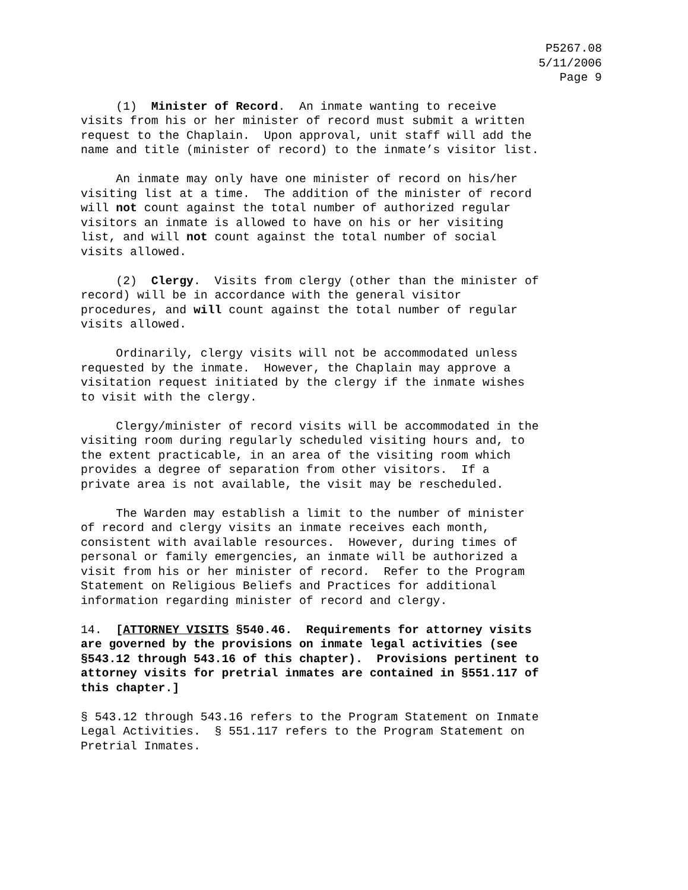P5267.08
5/11/2006
Page 9
(1) Minister of Record. An inmate wanting to receive visits from his or her minister of record must submit a written request to the Chaplain. Upon approval, unit staff will add the name and title (minister of record) to the inmate’s visitor list.
An inmate may only have one minister of record on his/her visiting list at a time. The addition of the minister of record will not count against the total number of authorized regular visitors an inmate is allowed to have on his or her visiting list, and will not count against the total number of social visits allowed.
(2) Clergy. Visits from clergy (other than the minister of record) will be in accordance with the general visitor procedures, and will count against the total number of regular visits allowed.
Ordinarily, clergy visits will not be accommodated unless requested by the inmate. However, the Chaplain may approve a visitation request initiated by the clergy if the inmate wishes to visit with the clergy.
Clergy/minister of record visits will be accommodated in the visiting room during regularly scheduled visiting hours and, to the extent practicable, in an area of the visiting room which provides a degree of separation from other visitors. If a private area is not available, the visit may be rescheduled.
The Warden may establish a limit to the number of minister of record and clergy visits an inmate receives each month, consistent with available resources. However, during times of personal or family emergencies, an inmate will be authorized a visit from his or her minister of record. Refer to the Program Statement on Religious Beliefs and Practices for additional information regarding minister of record and clergy.
14. [ATTORNEY VISITS §540.46. Requirements for attorney visits are governed by the provisions on inmate legal activities (see §543.12 through 543.16 of this chapter). Provisions pertinent to attorney visits for pretrial inmates are contained in §551.117 of this chapter.]
§ 543.12 through 543.16 refers to the Program Statement on Inmate Legal Activities. § 551.117 refers to the Program Statement on Pretrial Inmates.